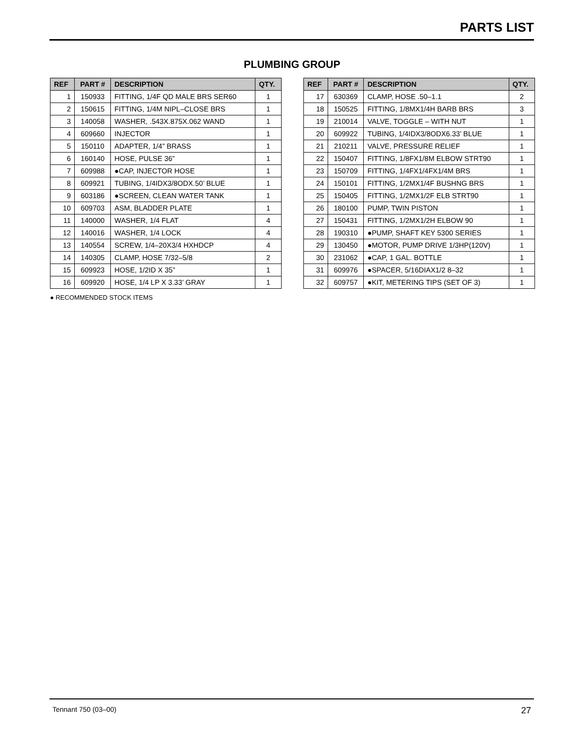PARTS LIST
PLUMBING GROUP
| REF | PART # | DESCRIPTION | QTY. |
| --- | --- | --- | --- |
| 1 | 150933 | FITTING, 1/4F QD MALE BRS SER60 | 1 |
| 2 | 150615 | FITTING, 1/4M NIPL–CLOSE BRS | 1 |
| 3 | 140058 | WASHER, .543X.875X.062 WAND | 1 |
| 4 | 609660 | INJECTOR | 1 |
| 5 | 150110 | ADAPTER, 1/4” BRASS | 1 |
| 6 | 160140 | HOSE, PULSE 36” | 1 |
| 7 | 609988 | ●CAP, INJECTOR HOSE | 1 |
| 8 | 609921 | TUBING, 1/4IDX3/8ODX.50’ BLUE | 1 |
| 9 | 603186 | ●SCREEN, CLEAN WATER TANK | 1 |
| 10 | 609703 | ASM, BLADDER PLATE | 1 |
| 11 | 140000 | WASHER, 1/4 FLAT | 4 |
| 12 | 140016 | WASHER, 1/4 LOCK | 4 |
| 13 | 140554 | SCREW, 1/4–20X3/4 HXHDCP | 4 |
| 14 | 140305 | CLAMP, HOSE 7/32–5/8 | 2 |
| 15 | 609923 | HOSE, 1/2ID X 35” | 1 |
| 16 | 609920 | HOSE, 1/4 LP X 3.33’ GRAY | 1 |
| REF | PART # | DESCRIPTION | QTY. |
| --- | --- | --- | --- |
| 17 | 630369 | CLAMP, HOSE .50–1.1 | 2 |
| 18 | 150525 | FITTING, 1/8MX1/4H BARB BRS | 3 |
| 19 | 210014 | VALVE, TOGGLE – WITH NUT | 1 |
| 20 | 609922 | TUBING, 1/4IDX3/8ODX6.33’ BLUE | 1 |
| 21 | 210211 | VALVE, PRESSURE RELIEF | 1 |
| 22 | 150407 | FITTING, 1/8FX1/8M ELBOW STRT90 | 1 |
| 23 | 150709 | FITTING, 1/4FX1/4FX1/4M BRS | 1 |
| 24 | 150101 | FITTING, 1/2MX1/4F BUSHNG BRS | 1 |
| 25 | 150405 | FITTING, 1/2MX1/2F ELB STRT90 | 1 |
| 26 | 180100 | PUMP, TWIN PISTON | 1 |
| 27 | 150431 | FITTING, 1/2MX1/2H ELBOW 90 | 1 |
| 28 | 190310 | ●PUMP, SHAFT KEY 5300 SERIES | 1 |
| 29 | 130450 | ●MOTOR, PUMP DRIVE 1/3HP(120V) | 1 |
| 30 | 231062 | ●CAP, 1 GAL. BOTTLE | 1 |
| 31 | 609976 | ●SPACER, 5/16DIAX1/2 8–32 | 1 |
| 32 | 609757 | ●KIT, METERING TIPS (SET OF 3) | 1 |
● RECOMMENDED STOCK ITEMS
Tennant 750 (03–00) 27